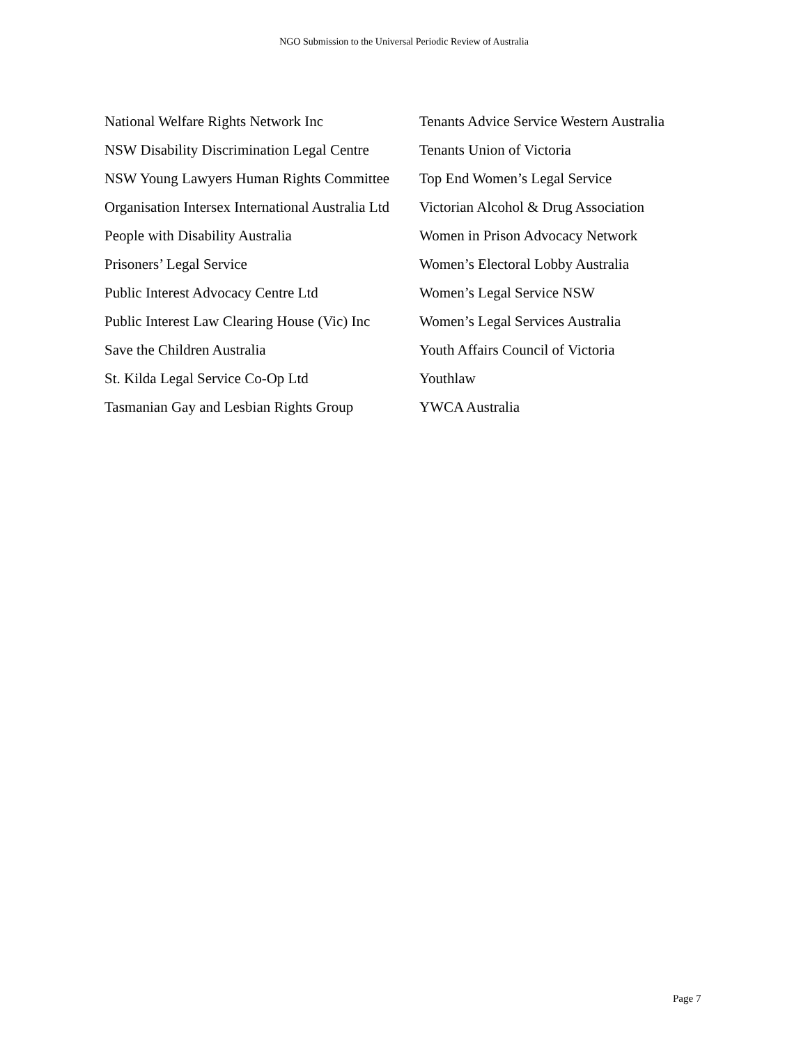NGO Submission to the Universal Periodic Review of Australia
National Welfare Rights Network Inc
NSW Disability Discrimination Legal Centre
NSW Young Lawyers Human Rights Committee
Organisation Intersex International Australia Ltd
People with Disability Australia
Prisoners’ Legal Service
Public Interest Advocacy Centre Ltd
Public Interest Law Clearing House (Vic) Inc
Save the Children Australia
St. Kilda Legal Service Co-Op Ltd
Tasmanian Gay and Lesbian Rights Group
Tenants Advice Service Western Australia
Tenants Union of Victoria
Top End Women’s Legal Service
Victorian Alcohol & Drug Association
Women in Prison Advocacy Network
Women’s Electoral Lobby Australia
Women’s Legal Service NSW
Women’s Legal Services Australia
Youth Affairs Council of Victoria
Youthlaw
YWCA Australia
Page 7